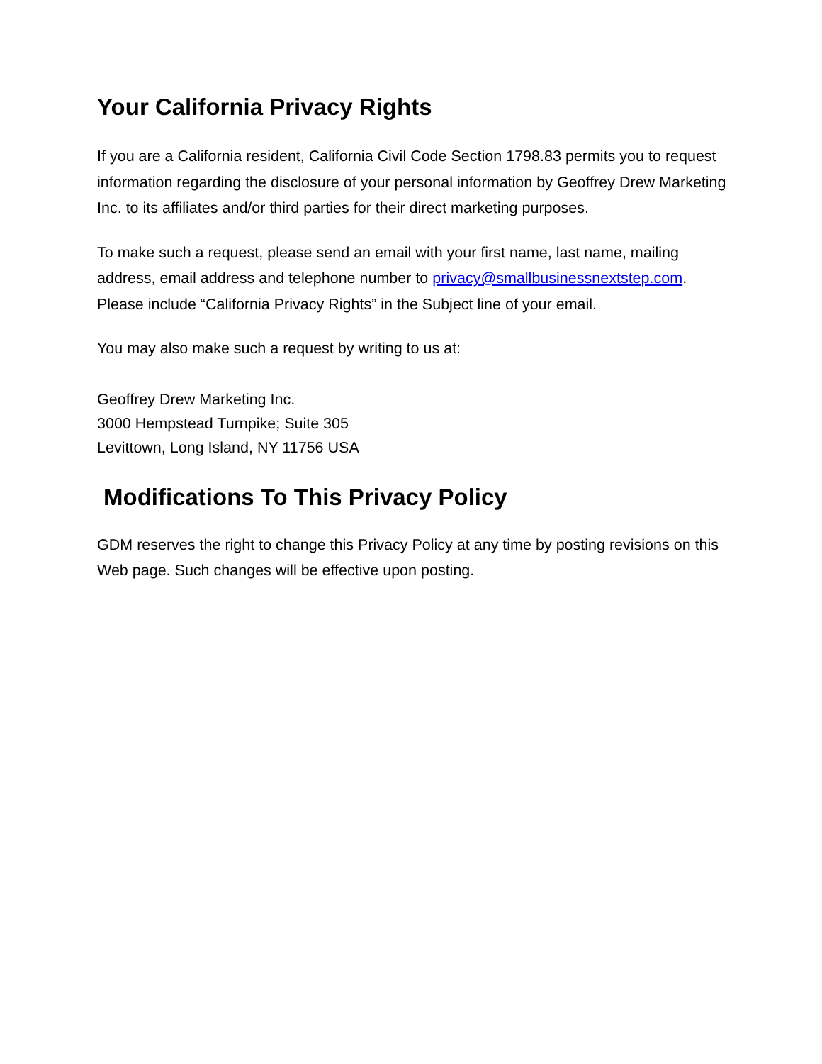Your California Privacy Rights
If you are a California resident, California Civil Code Section 1798.83 permits you to request information regarding the disclosure of your personal information by Geoffrey Drew Marketing Inc. to its affiliates and/or third parties for their direct marketing purposes.
To make such a request, please send an email with your first name, last name, mailing address, email address and telephone number to privacy@smallbusinessnextstep.com. Please include “California Privacy Rights” in the Subject line of your email.
You may also make such a request by writing to us at:
Geoffrey Drew Marketing Inc.
3000 Hempstead Turnpike; Suite 305
Levittown, Long Island, NY 11756 USA
Modifications To This Privacy Policy
GDM reserves the right to change this Privacy Policy at any time by posting revisions on this Web page. Such changes will be effective upon posting.